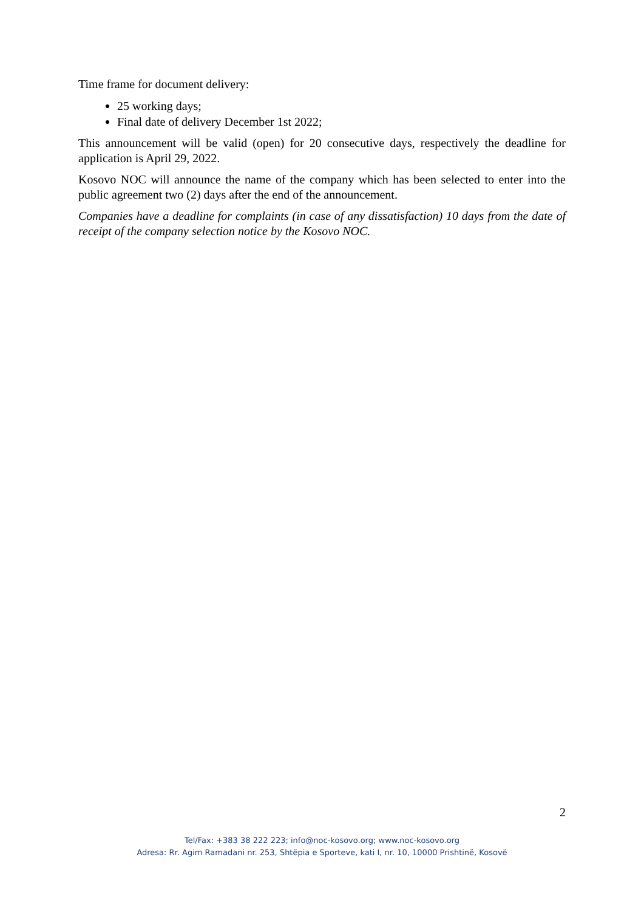Time frame for document delivery:
25 working days;
Final date of delivery December 1st 2022;
This announcement will be valid (open) for 20 consecutive days, respectively the deadline for application is April 29, 2022.
Kosovo NOC will announce the name of the company which has been selected to enter into the public agreement two (2) days after the end of the announcement.
Companies have a deadline for complaints (in case of any dissatisfaction) 10 days from the date of receipt of the company selection notice by the Kosovo NOC.
2
Tel/Fax: +383 38 222 223; info@noc-kosovo.org; www.noc-kosovo.org
Adresa: Rr. Agim Ramadani nr. 253, Shtëpia e Sporteve, kati I, nr. 10, 10000 Prishtinë, Kosovë